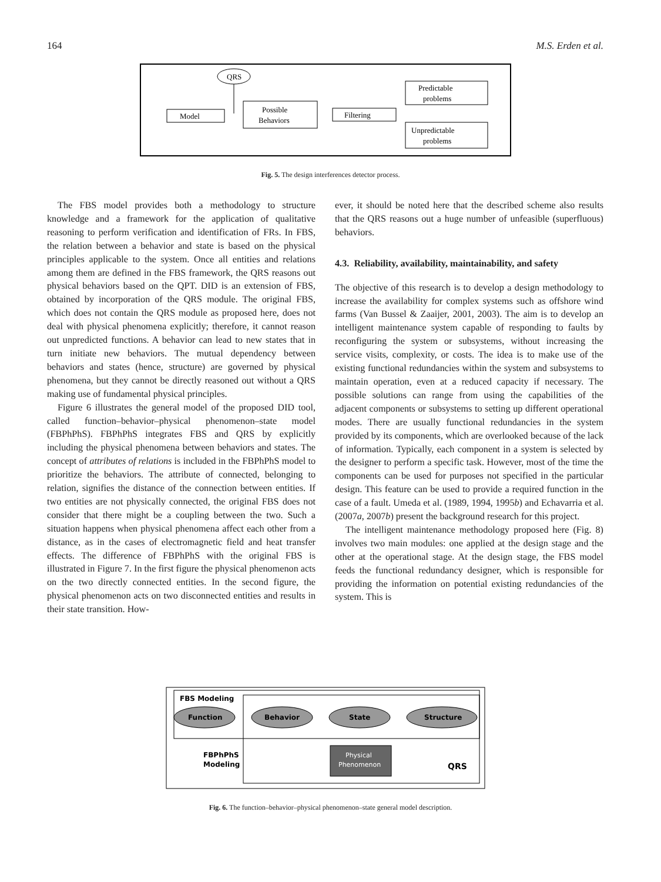164 M.S. Erden et al.
QRS
Model
Possible
Behaviors
Filtering
Predictable
problems
Unpredictable
problems
Fig. 5. The design interferences detector process.
The FBS model provides both a methodology to structure knowledge and a framework for the application of qualitative reasoning to perform verification and identification of FRs. In FBS, the relation between a behavior and state is based on the physical principles applicable to the system. Once all entities and relations among them are defined in the FBS framework, the QRS reasons out physical behaviors based on the QPT. DID is an extension of FBS, obtained by incorporation of the QRS module. The original FBS, which does not contain the QRS module as proposed here, does not deal with physical phenomena explicitly; therefore, it cannot reason out unpredicted functions. A behavior can lead to new states that in turn initiate new behaviors. The mutual dependency between behaviors and states (hence, structure) are governed by physical phenomena, but they cannot be directly reasoned out without a QRS making use of fundamental physical principles.
Figure 6 illustrates the general model of the proposed DID tool, called function–behavior–physical phenomenon–state model (FBPhPhS). FBPhPhS integrates FBS and QRS by explicitly including the physical phenomena between behaviors and states. The concept of attributes of relations is included in the FBPhPhS model to prioritize the behaviors. The attribute of connected, belonging to relation, signifies the distance of the connection between entities. If two entities are not physically connected, the original FBS does not consider that there might be a coupling between the two. Such a situation happens when physical phenomena affect each other from a distance, as in the cases of electromagnetic field and heat transfer effects. The difference of FBPhPhS with the original FBS is illustrated in Figure 7. In the first figure the physical phenomenon acts on the two directly connected entities. In the second figure, the physical phenomenon acts on two disconnected entities and results in their state transition. How-
ever, it should be noted here that the described scheme also results that the QRS reasons out a huge number of unfeasible (superfluous) behaviors.
4.3. Reliability, availability, maintainability, and safety
The objective of this research is to develop a design methodology to increase the availability for complex systems such as offshore wind farms (Van Bussel & Zaaijer, 2001, 2003). The aim is to develop an intelligent maintenance system capable of responding to faults by reconfiguring the system or subsystems, without increasing the service visits, complexity, or costs. The idea is to make use of the existing functional redundancies within the system and subsystems to maintain operation, even at a reduced capacity if necessary. The possible solutions can range from using the capabilities of the adjacent components or subsystems to setting up different operational modes. There are usually functional redundancies in the system provided by its components, which are overlooked because of the lack of information. Typically, each component in a system is selected by the designer to perform a specific task. However, most of the time the components can be used for purposes not specified in the particular design. This feature can be used to provide a required function in the case of a fault. Umeda et al. (1989, 1994, 1995b) and Echavarria et al. (2007a, 2007b) present the background research for this project.
The intelligent maintenance methodology proposed here (Fig. 8) involves two main modules: one applied at the design stage and the other at the operational stage. At the design stage, the FBS model feeds the functional redundancy designer, which is responsible for providing the information on potential existing redundancies of the system. This is
FBS Modeling
Function
Behavior
State
Structure
FBPhPhS
Modeling
Physical
Phenomenon
QRS
Fig. 6. The function–behavior–physical phenomenon–state general model description.